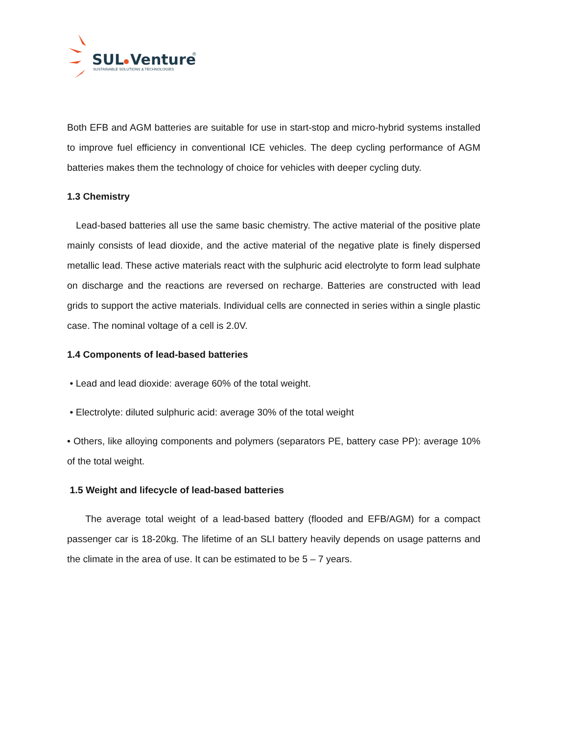SUL
Venture
®
SUSTAINABLE SOLUTIONS & TECHNOLOGIES
Both EFB and AGM batteries are suitable for use in start-stop and micro-hybrid systems installed to improve fuel efficiency in conventional ICE vehicles. The deep cycling performance of AGM batteries makes them the technology of choice for vehicles with deeper cycling duty.
1.3 Chemistry
Lead-based batteries all use the same basic chemistry. The active material of the positive plate mainly consists of lead dioxide, and the active material of the negative plate is finely dispersed metallic lead. These active materials react with the sulphuric acid electrolyte to form lead sulphate on discharge and the reactions are reversed on recharge. Batteries are constructed with lead grids to support the active materials. Individual cells are connected in series within a single plastic case. The nominal voltage of a cell is 2.0V.
1.4 Components of lead-based batteries
• Lead and lead dioxide: average 60% of the total weight.
• Electrolyte: diluted sulphuric acid: average 30% of the total weight
• Others, like alloying components and polymers (separators PE, battery case PP): average 10% of the total weight.
1.5 Weight and lifecycle of lead-based batteries
The average total weight of a lead-based battery (flooded and EFB/AGM) for a compact passenger car is 18-20kg. The lifetime of an SLI battery heavily depends on usage patterns and the climate in the area of use. It can be estimated to be 5 – 7 years.